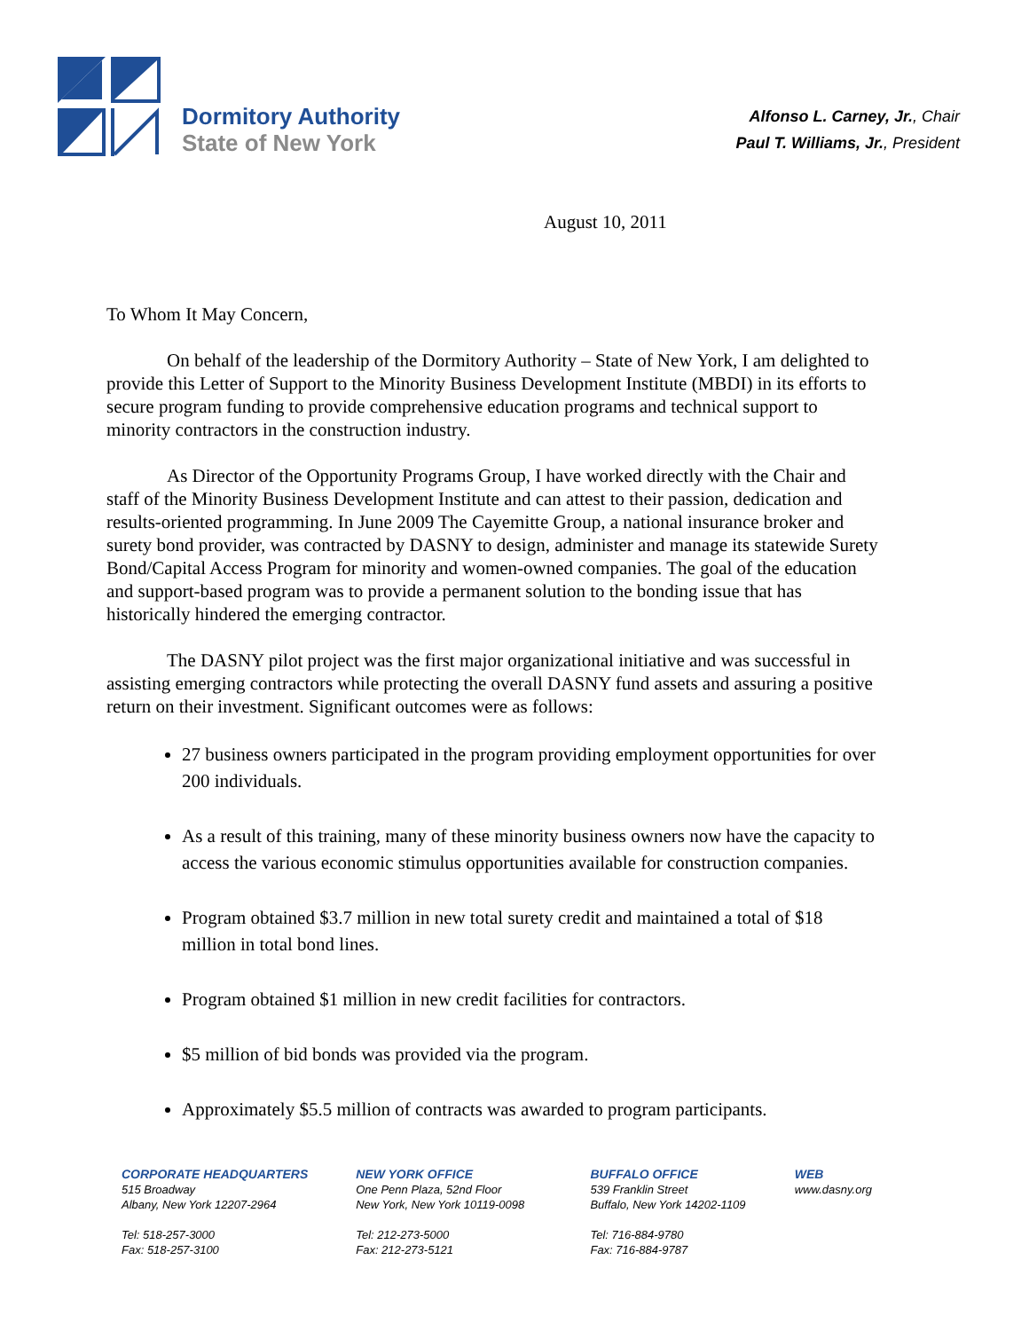Dormitory Authority
State of New York
Alfonso L. Carney, Jr., Chair
Paul T. Williams, Jr., President
August 10, 2011
To Whom It May Concern,
On behalf of the leadership of the Dormitory Authority – State of New York, I am delighted to provide this Letter of Support to the Minority Business Development Institute (MBDI) in its efforts to secure program funding to provide comprehensive education programs and technical support to minority contractors in the construction industry.
As Director of the Opportunity Programs Group, I have worked directly with the Chair and staff of the Minority Business Development Institute and can attest to their passion, dedication and results-oriented programming. In June 2009 The Cayemitte Group, a national insurance broker and surety bond provider, was contracted by DASNY to design, administer and manage its statewide Surety Bond/Capital Access Program for minority and women-owned companies. The goal of the education and support-based program was to provide a permanent solution to the bonding issue that has historically hindered the emerging contractor.
The DASNY pilot project was the first major organizational initiative and was successful in assisting emerging contractors while protecting the overall DASNY fund assets and assuring a positive return on their investment. Significant outcomes were as follows:
27 business owners participated in the program providing employment opportunities for over 200 individuals.
As a result of this training, many of these minority business owners now have the capacity to access the various economic stimulus opportunities available for construction companies.
Program obtained $3.7 million in new total surety credit and maintained a total of $18 million in total bond lines.
Program obtained $1 million in new credit facilities for contractors.
$5 million of bid bonds was provided via the program.
Approximately $5.5 million of contracts was awarded to program participants.
CORPORATE HEADQUARTERS
515 Broadway
Albany, New York 12207-2964
Tel: 518-257-3000
Fax: 518-257-3100
NEW YORK OFFICE
One Penn Plaza, 52nd Floor
New York, New York 10119-0098
Tel: 212-273-5000
Fax: 212-273-5121
BUFFALO OFFICE
539 Franklin Street
Buffalo, New York 14202-1109
Tel: 716-884-9780
Fax: 716-884-9787
WEB
www.dasny.org